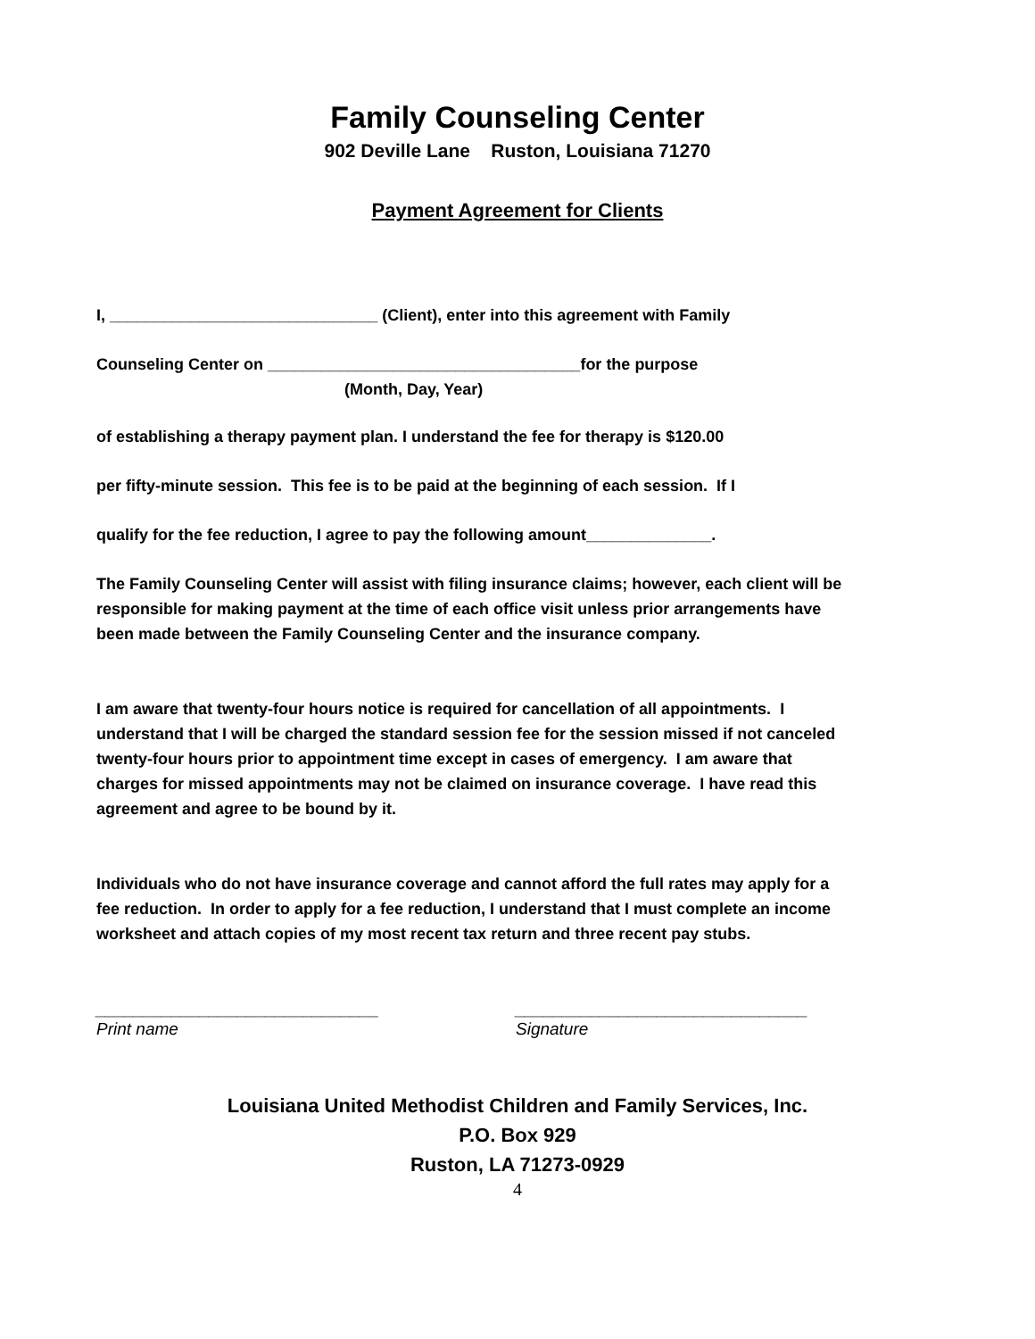Family Counseling Center
902 Deville Lane Ruston, Louisiana 71270
Payment Agreement for Clients
I, ______________________________ (Client), enter into this agreement with Family
Counseling Center on ___________________________________for the purpose
(Month, Day, Year)
of establishing a therapy payment plan. I understand the fee for therapy is $120.00
per fifty-minute session. This fee is to be paid at the beginning of each session. If I
qualify for the fee reduction, I agree to pay the following amount______________.
The Family Counseling Center will assist with filing insurance claims; however, each client will be responsible for making payment at the time of each office visit unless prior arrangements have been made between the Family Counseling Center and the insurance company.
I am aware that twenty-four hours notice is required for cancellation of all appointments. I understand that I will be charged the standard session fee for the session missed if not canceled twenty-four hours prior to appointment time except in cases of emergency. I am aware that charges for missed appointments may not be claimed on insurance coverage. I have read this agreement and agree to be bound by it.
Individuals who do not have insurance coverage and cannot afford the full rates may apply for a fee reduction. In order to apply for a fee reduction, I understand that I must complete an income worksheet and attach copies of my most recent tax return and three recent pay stubs.
______________________________
Print name
_______________________________
Signature
Louisiana United Methodist Children and Family Services, Inc.
P.O. Box 929
Ruston, LA 71273-0929
4